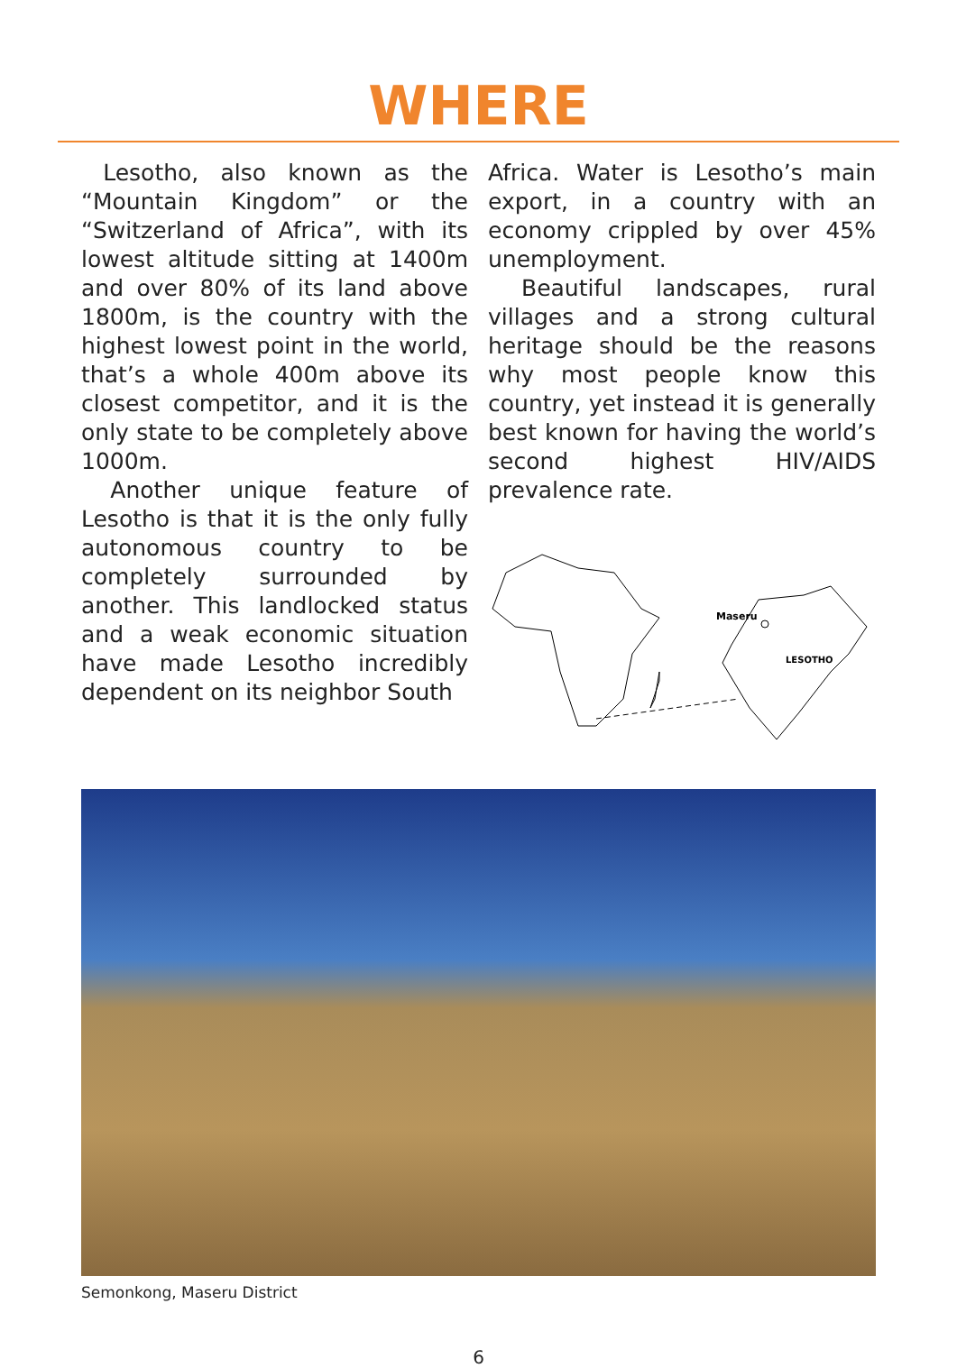WHERE
Lesotho, also known as the “Mountain Kingdom” or the “Switzerland of Africa”, with its lowest altitude sitting at 1400m and over 80% of its land above 1800m, is the country with the highest lowest point in the world, that’s a whole 400m above its closest competitor, and it is the only state to be completely above 1000m.
Another unique feature of Lesotho is that it is the only fully autonomous country to be completely surrounded by another. This landlocked status and a weak economic situation have made Lesotho incredibly dependent on its neighbor South
Africa. Water is Lesotho’s main export, in a country with an economy crippled by over 45% unemployment.
Beautiful landscapes, rural villages and a strong cultural heritage should be the reasons why most people know this country, yet instead it is generally best known for having the world’s second highest HIV/AIDS prevalence rate.
Maseru
LESOTHO
Semonkong, Maseru District
6